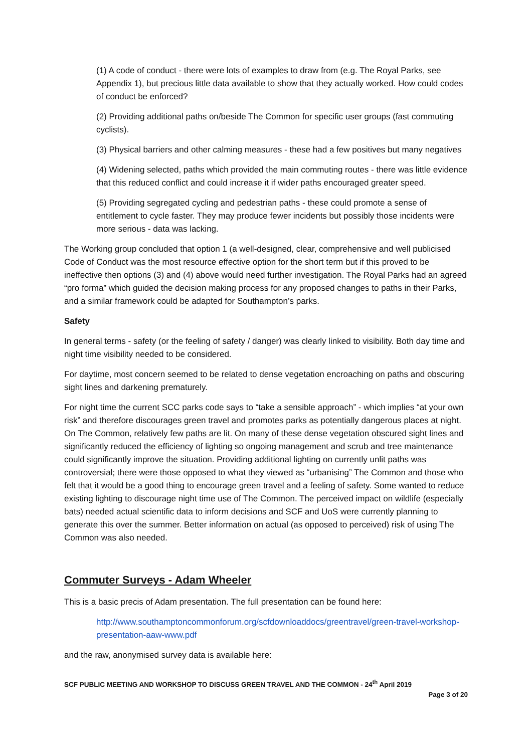(1) A code of conduct - there were lots of examples to draw from (e.g. The Royal Parks, see Appendix 1), but precious little data available to show that they actually worked. How could codes of conduct be enforced?
(2) Providing additional paths on/beside The Common for specific user groups (fast commuting cyclists).
(3) Physical barriers and other calming measures - these had a few positives but many negatives
(4) Widening selected, paths which provided the main commuting routes - there was little evidence that this reduced conflict and could increase it if wider paths encouraged greater speed.
(5) Providing segregated cycling and pedestrian paths - these could promote a sense of entitlement to cycle faster. They may produce fewer incidents but possibly those incidents were more serious - data was lacking.
The Working group concluded that option 1 (a well-designed, clear, comprehensive and well publicised Code of Conduct was the most resource effective option for the short term but if this proved to be ineffective then options (3) and (4) above would need further investigation. The Royal Parks had an agreed “pro forma” which guided the decision making process for any proposed changes to paths in their Parks, and a similar framework could be adapted for Southampton’s parks.
Safety
In general terms - safety (or the feeling of safety / danger) was clearly linked to visibility. Both day time and night time visibility needed to be considered.
For daytime, most concern seemed to be related to dense vegetation encroaching on paths and obscuring sight lines and darkening prematurely.
For night time the current SCC parks code says to “take a sensible approach” - which implies “at your own risk” and therefore discourages green travel and promotes parks as potentially dangerous places at night. On The Common, relatively few paths are lit. On many of these dense vegetation obscured sight lines and significantly reduced the efficiency of lighting so ongoing management and scrub and tree maintenance could significantly improve the situation. Providing additional lighting on currently unlit paths was controversial; there were those opposed to what they viewed as “urbanising” The Common and those who felt that it would be a good thing to encourage green travel and a feeling of safety. Some wanted to reduce existing lighting to discourage night time use of The Common. The perceived impact on wildlife (especially bats) needed actual scientific data to inform decisions and SCF and UoS were currently planning to generate this over the summer. Better information on actual (as opposed to perceived) risk of using The Common was also needed.
Commuter Surveys - Adam Wheeler
This is a basic precis of Adam presentation. The full presentation can be found here:
http://www.southamptoncommonforum.org/scfdownloaddocs/greentravel/green-travel-workshop-presentation-aaw-www.pdf
and the raw, anonymised survey data is available here:
SCF PUBLIC MEETING AND WORKSHOP TO DISCUSS GREEN TRAVEL AND THE COMMON - 24<sup>th</sup> April 2019
Page 3 of 20